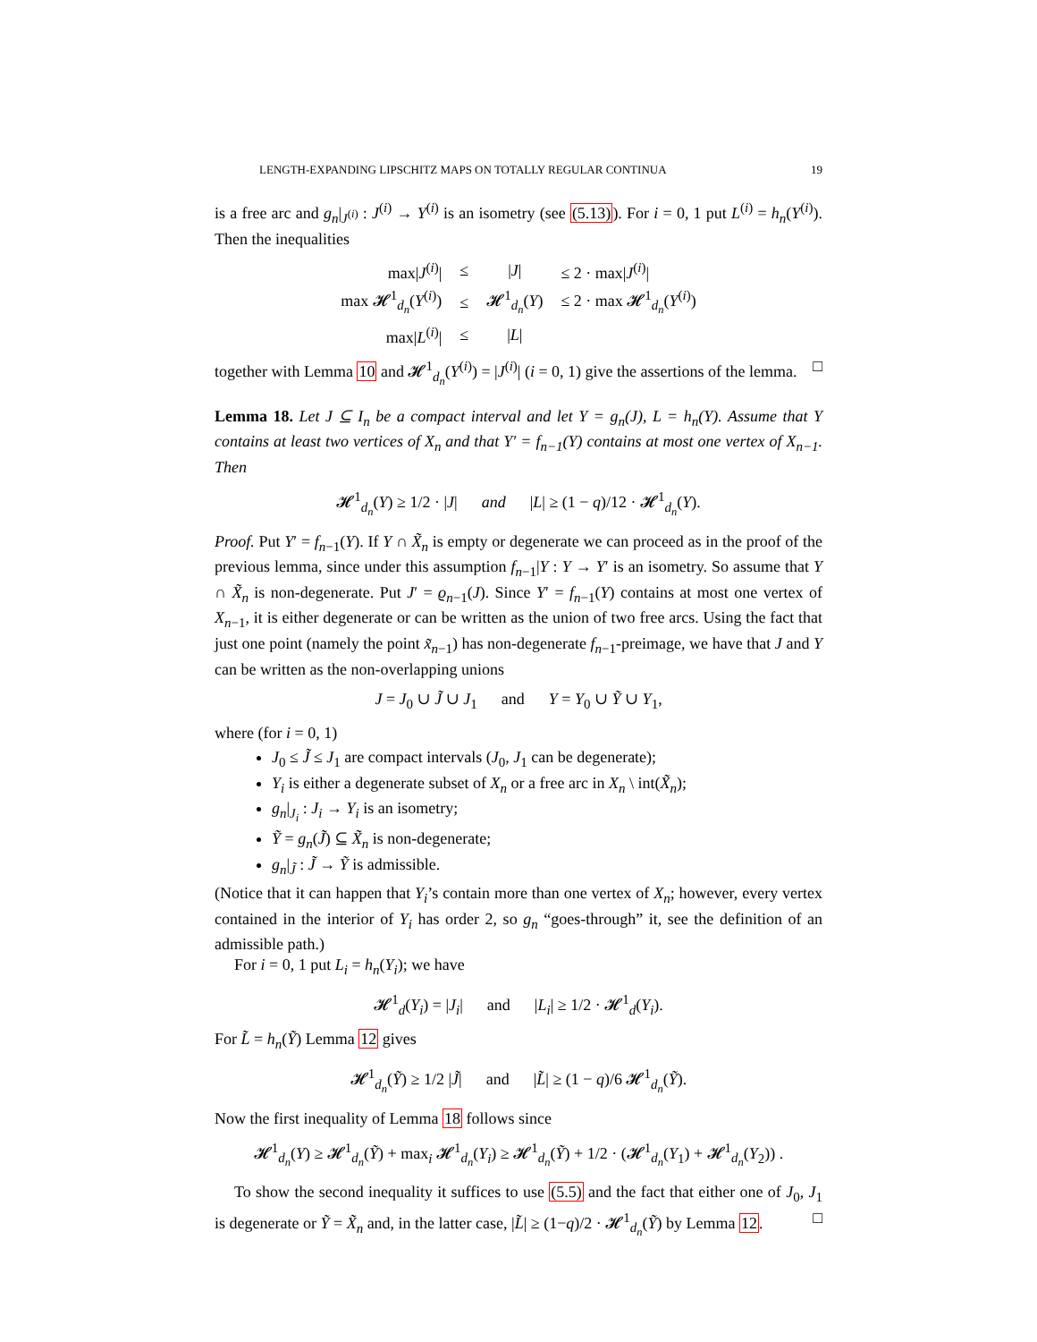LENGTH-EXPANDING LIPSCHITZ MAPS ON TOTALLY REGULAR CONTINUA 19
is a free arc and g<sub>n</sub>|<sub>J<sup>(i)</sup></sub> : J<sup>(i)</sup> → Y<sup>(i)</sup> is an isometry (see (5.13)). For i = 0, 1 put L<sup>(i)</sup> = h<sub>n</sub>(Y<sup>(i)</sup>). Then the inequalities
| max/ J<sup>(i)</sup>/ | ≤ | / J / | ≤ 2 · max/ J<sup>(i)</sup>/ |
| max 𝓗<sup>1</sup><sub>d<sub>n</sub></sub>( Y<sup>(i)</sup>) | ≤ | 𝓗<sup>1</sup><sub>d<sub>n</sub></sub>( Y ) | ≤ 2 · max 𝓗<sup>1</sup><sub>d<sub>n</sub></sub>( Y<sup>(i)</sup>) |
| max/ L<sup>(i)</sup>/ | ≤ | / L / | |
together with Lemma 10 and 𝓗<sup>1</sup><sub>d<sub>n</sub></sub>(Y<sup>(i)</sup>) = |J<sup>(i)</sup>| (i = 0, 1) give the assertions of the lemma. □
Lemma 18. Let J ⊆ I<sub>n</sub> be a compact interval and let Y = g<sub>n</sub>(J), L = h<sub>n</sub>(Y). Assume that Y contains at least two vertices of X<sub>n</sub> and that Y′ = f<sub>n−1</sub>(Y) contains at most one vertex of X<sub>n−1</sub>. Then
𝓗<sup>1</sup><sub>d<sub>n</sub></sub>(Y) ≥ 1/2 · |J| and |L| ≥ (1 − q)/12 · 𝓗<sup>1</sup><sub>d<sub>n</sub></sub>(Y).
Proof. Put Y′ = f<sub>n−1</sub>(Y). If Y ∩ X̃<sub>n</sub> is empty or degenerate we can proceed as in the proof of the previous lemma, since under this assumption f<sub>n−1</sub>|Y : Y → Y′ is an isometry. So assume that Y ∩ X̃<sub>n</sub> is non-degenerate. Put J′ = ϱ<sub>n−1</sub>(J). Since Y′ = f<sub>n−1</sub>(Y) contains at most one vertex of X<sub>n−1</sub>, it is either degenerate or can be written as the union of two free arcs. Using the fact that just one point (namely the point x̃<sub>n−1</sub>) has non-degenerate f<sub>n−1</sub>-preimage, we have that J and Y can be written as the non-overlapping unions
J = J<sub>0</sub> ∪ J̃ ∪ J<sub>1</sub> and Y = Y<sub>0</sub> ∪ Ỹ ∪ Y<sub>1</sub>,
where (for i = 0, 1)
J<sub>0</sub> ≤ J̃ ≤ J<sub>1</sub> are compact intervals (J<sub>0</sub>, J<sub>1</sub> can be degenerate);
Y<sub>i</sub> is either a degenerate subset of X<sub>n</sub> or a free arc in X<sub>n</sub> \ int(X̃<sub>n</sub>);
g<sub>n</sub>|<sub>J<sub>i</sub></sub> : J<sub>i</sub> → Y<sub>i</sub> is an isometry;
Ỹ = g<sub>n</sub>(J̃) ⊆ X̃<sub>n</sub> is non-degenerate;
g<sub>n</sub>|<sub>J̃</sub> : J̃ → Ỹ is admissible.
(Notice that it can happen that Y<sub>i</sub>’s contain more than one vertex of X<sub>n</sub>; however, every vertex contained in the interior of Y<sub>i</sub> has order 2, so g<sub>n</sub> “goes-through” it, see the definition of an admissible path.)
For i = 0, 1 put L<sub>i</sub> = h<sub>n</sub>(Y<sub>i</sub>); we have
𝓗<sup>1</sup><sub>d</sub>(Y<sub>i</sub>) = |J<sub>i</sub>| and |L<sub>i</sub>| ≥ 1/2 · 𝓗<sup>1</sup><sub>d</sub>(Y<sub>i</sub>).
For L̃ = h<sub>n</sub>(Ỹ) Lemma 12 gives
𝓗<sup>1</sup><sub>d<sub>n</sub></sub>(Ỹ) ≥ 1/2 |J̃| and |L̃| ≥ (1 − q)/6 𝓗<sup>1</sup><sub>d<sub>n</sub></sub>(Ỹ).
Now the first inequality of Lemma 18 follows since
𝓗<sup>1</sup><sub>d<sub>n</sub></sub>(Y) ≥ 𝓗<sup>1</sup><sub>d<sub>n</sub></sub>(Ỹ) + max<sub>i</sub> 𝓗<sup>1</sup><sub>d<sub>n</sub></sub>(Y<sub>i</sub>) ≥ 𝓗<sup>1</sup><sub>d<sub>n</sub></sub>(Ỹ) + 1/2 · (𝓗<sup>1</sup><sub>d<sub>n</sub></sub>(Y<sub>1</sub>) + 𝓗<sup>1</sup><sub>d<sub>n</sub></sub>(Y<sub>2</sub>)) .
To show the second inequality it suffices to use (5.5) and the fact that either one of J<sub>0</sub>, J<sub>1</sub> is degenerate or Ỹ = X̃<sub>n</sub> and, in the latter case, |L̃| ≥ (1−q)/2 · 𝓗<sup>1</sup><sub>d<sub>n</sub></sub>(Ỹ) by Lemma 12. □